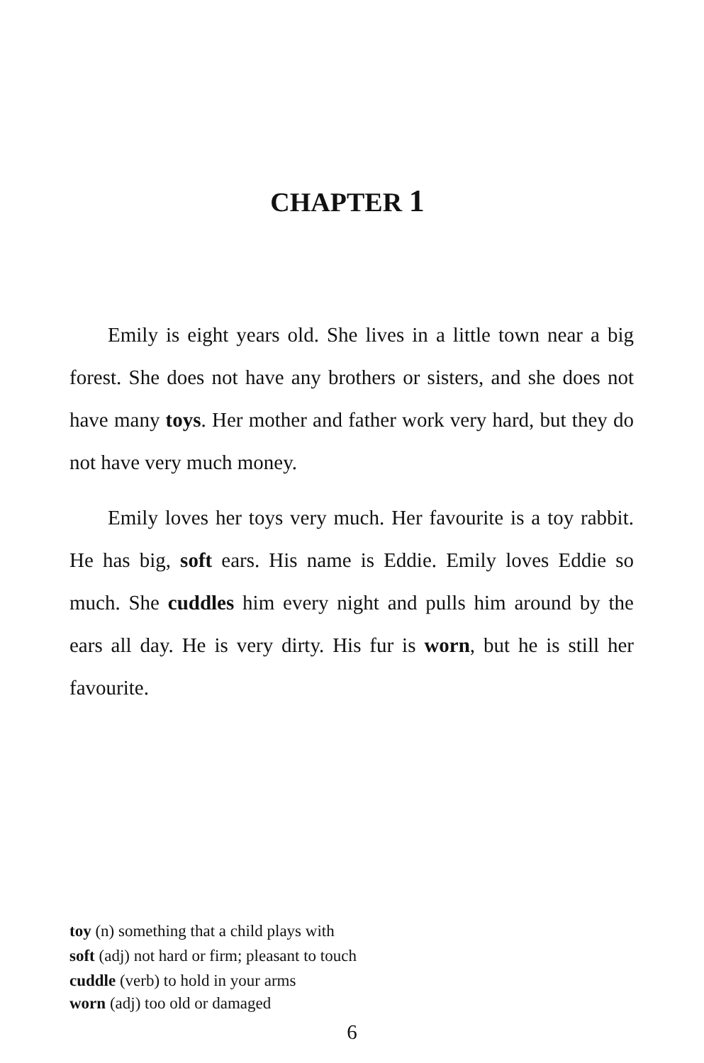CHAPTER 1
Emily is eight years old. She lives in a little town near a big forest. She does not have any brothers or sisters, and she does not have many toys. Her mother and father work very hard, but they do not have very much money.
Emily loves her toys very much. Her favourite is a toy rabbit. He has big, soft ears. His name is Eddie. Emily loves Eddie so much. She cuddles him every night and pulls him around by the ears all day. He is very dirty. His fur is worn, but he is still her favourite.
toy (n) something that a child plays with
soft (adj) not hard or firm; pleasant to touch
cuddle (verb) to hold in your arms
worn (adj) too old or damaged
6